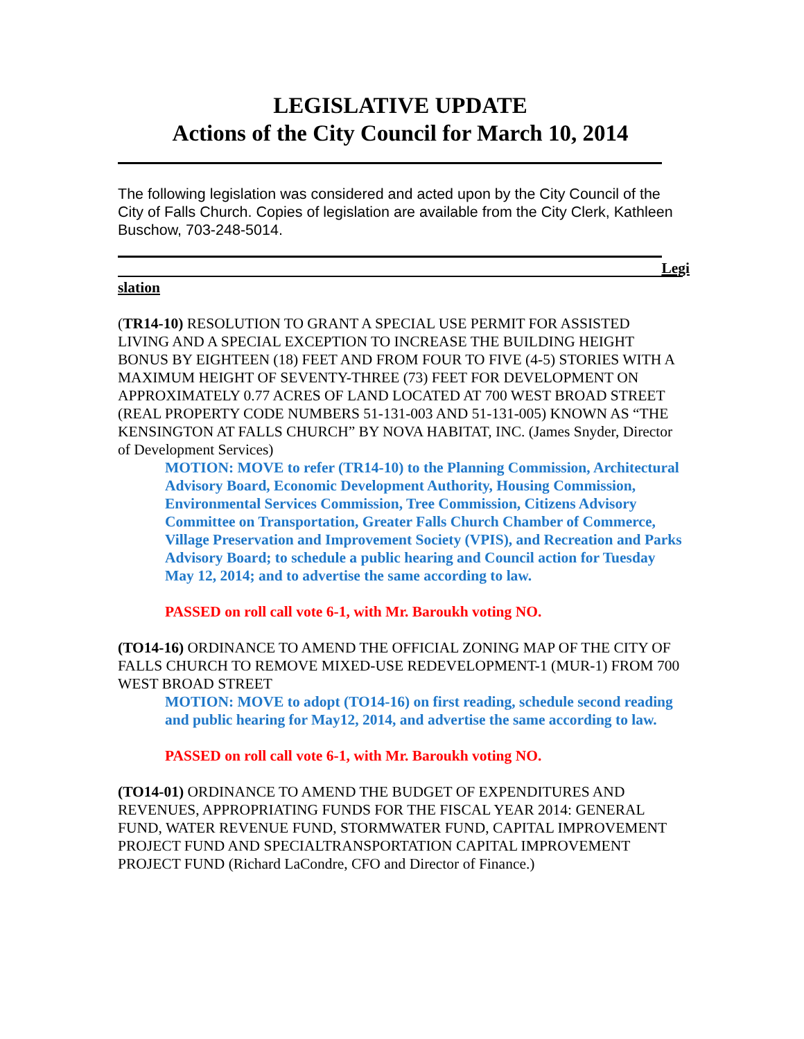LEGISLATIVE UPDATE
Actions of the City Council for March 10, 2014
The following legislation was considered and acted upon by the City Council of the City of Falls Church. Copies of legislation are available from the City Clerk, Kathleen Buschow, 703-248-5014.
Legi
slation
(TR14-10) RESOLUTION TO GRANT A SPECIAL USE PERMIT FOR ASSISTED LIVING AND A SPECIAL EXCEPTION TO INCREASE THE BUILDING HEIGHT BONUS BY EIGHTEEN (18) FEET AND FROM FOUR TO FIVE (4-5) STORIES WITH A MAXIMUM HEIGHT OF SEVENTY-THREE (73) FEET FOR DEVELOPMENT ON APPROXIMATELY 0.77 ACRES OF LAND LOCATED AT 700 WEST BROAD STREET (REAL PROPERTY CODE NUMBERS 51-131-003 AND 51-131-005) KNOWN AS “THE KENSINGTON AT FALLS CHURCH” BY NOVA HABITAT, INC. (James Snyder, Director of Development Services)
MOTION: MOVE to refer (TR14-10) to the Planning Commission, Architectural Advisory Board, Economic Development Authority, Housing Commission, Environmental Services Commission, Tree Commission, Citizens Advisory Committee on Transportation, Greater Falls Church Chamber of Commerce, Village Preservation and Improvement Society (VPIS), and Recreation and Parks Advisory Board; to schedule a public hearing and Council action for Tuesday May 12, 2014; and to advertise the same according to law.
PASSED on roll call vote 6-1, with Mr. Baroukh voting NO.
(TO14-16) ORDINANCE TO AMEND THE OFFICIAL ZONING MAP OF THE CITY OF FALLS CHURCH TO REMOVE MIXED-USE REDEVELOPMENT-1 (MUR-1) FROM 700 WEST BROAD STREET
MOTION: MOVE to adopt (TO14-16) on first reading, schedule second reading and public hearing for May12, 2014, and advertise the same according to law.
PASSED on roll call vote 6-1, with Mr. Baroukh voting NO.
(TO14-01) ORDINANCE TO AMEND THE BUDGET OF EXPENDITURES AND REVENUES, APPROPRIATING FUNDS FOR THE FISCAL YEAR 2014: GENERAL FUND, WATER REVENUE FUND, STORMWATER FUND, CAPITAL IMPROVEMENT PROJECT FUND AND SPECIALTRANSPORTATION CAPITAL IMPROVEMENT PROJECT FUND (Richard LaCondre, CFO and Director of Finance.)